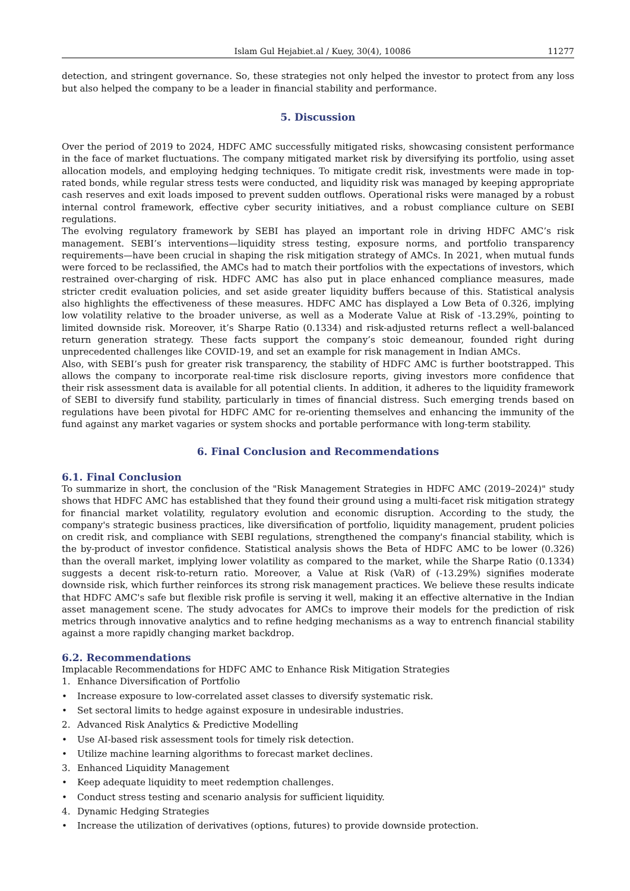Islam Gul Hejabiet.al / Kuey, 30(4), 10086 11277
detection, and stringent governance. So, these strategies not only helped the investor to protect from any loss but also helped the company to be a leader in financial stability and performance.
5. Discussion
Over the period of 2019 to 2024, HDFC AMC successfully mitigated risks, showcasing consistent performance in the face of market fluctuations. The company mitigated market risk by diversifying its portfolio, using asset allocation models, and employing hedging techniques. To mitigate credit risk, investments were made in top-rated bonds, while regular stress tests were conducted, and liquidity risk was managed by keeping appropriate cash reserves and exit loads imposed to prevent sudden outflows. Operational risks were managed by a robust internal control framework, effective cyber security initiatives, and a robust compliance culture on SEBI regulations.
The evolving regulatory framework by SEBI has played an important role in driving HDFC AMC’s risk management. SEBI’s interventions—liquidity stress testing, exposure norms, and portfolio transparency requirements—have been crucial in shaping the risk mitigation strategy of AMCs. In 2021, when mutual funds were forced to be reclassified, the AMCs had to match their portfolios with the expectations of investors, which restrained over-charging of risk. HDFC AMC has also put in place enhanced compliance measures, made stricter credit evaluation policies, and set aside greater liquidity buffers because of this. Statistical analysis also highlights the effectiveness of these measures. HDFC AMC has displayed a Low Beta of 0.326, implying low volatility relative to the broader universe, as well as a Moderate Value at Risk of -13.29%, pointing to limited downside risk. Moreover, it’s Sharpe Ratio (0.1334) and risk-adjusted returns reflect a well-balanced return generation strategy. These facts support the company’s stoic demeanour, founded right during unprecedented challenges like COVID-19, and set an example for risk management in Indian AMCs.
Also, with SEBI’s push for greater risk transparency, the stability of HDFC AMC is further bootstrapped. This allows the company to incorporate real-time risk disclosure reports, giving investors more confidence that their risk assessment data is available for all potential clients. In addition, it adheres to the liquidity framework of SEBI to diversify fund stability, particularly in times of financial distress. Such emerging trends based on regulations have been pivotal for HDFC AMC for re-orienting themselves and enhancing the immunity of the fund against any market vagaries or system shocks and portable performance with long-term stability.
6. Final Conclusion and Recommendations
6.1. Final Conclusion
To summarize in short, the conclusion of the "Risk Management Strategies in HDFC AMC (2019–2024)" study shows that HDFC AMC has established that they found their ground using a multi-facet risk mitigation strategy for financial market volatility, regulatory evolution and economic disruption. According to the study, the company's strategic business practices, like diversification of portfolio, liquidity management, prudent policies on credit risk, and compliance with SEBI regulations, strengthened the company's financial stability, which is the by-product of investor confidence. Statistical analysis shows the Beta of HDFC AMC to be lower (0.326) than the overall market, implying lower volatility as compared to the market, while the Sharpe Ratio (0.1334) suggests a decent risk-to-return ratio. Moreover, a Value at Risk (VaR) of (-13.29%) signifies moderate downside risk, which further reinforces its strong risk management practices. We believe these results indicate that HDFC AMC's safe but flexible risk profile is serving it well, making it an effective alternative in the Indian asset management scene. The study advocates for AMCs to improve their models for the prediction of risk metrics through innovative analytics and to refine hedging mechanisms as a way to entrench financial stability against a more rapidly changing market backdrop.
6.2. Recommendations
Implacable Recommendations for HDFC AMC to Enhance Risk Mitigation Strategies
1. Enhance Diversification of Portfolio
• Increase exposure to low-correlated asset classes to diversify systematic risk.
• Set sectoral limits to hedge against exposure in undesirable industries.
2. Advanced Risk Analytics & Predictive Modelling
• Use AI-based risk assessment tools for timely risk detection.
• Utilize machine learning algorithms to forecast market declines.
3. Enhanced Liquidity Management
• Keep adequate liquidity to meet redemption challenges.
• Conduct stress testing and scenario analysis for sufficient liquidity.
4. Dynamic Hedging Strategies
• Increase the utilization of derivatives (options, futures) to provide downside protection.